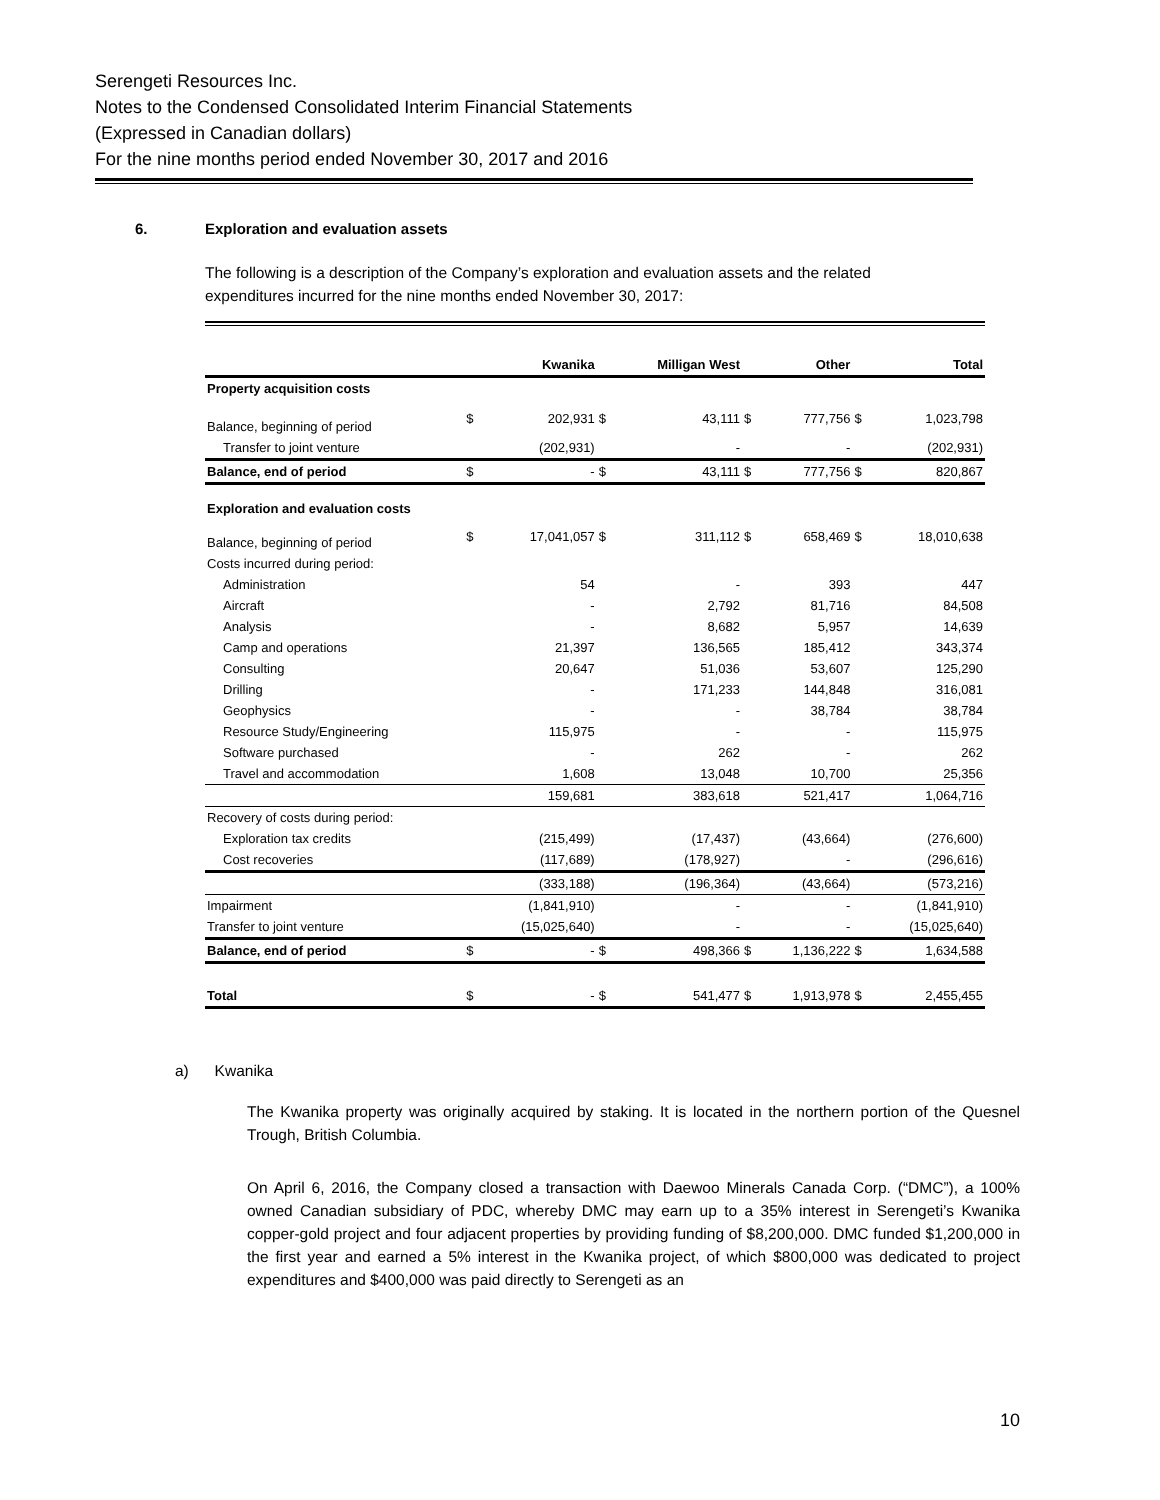Serengeti Resources Inc.
Notes to the Condensed Consolidated Interim Financial Statements
(Expressed in Canadian dollars)
For the nine months period ended November 30, 2017 and 2016
6. Exploration and evaluation assets
The following is a description of the Company’s exploration and evaluation assets and the related expenditures incurred for the nine months ended November 30, 2017:
| | | Kwanika | | Milligan West | | Other | | Total |
| --- | --- | --- | --- | --- | --- | --- | --- | --- |
| Property acquisition costs | | | | | | | | |
| Balance, beginning of period | $ | 202,931 | $ | 43,111 | $ | 777,756 | $ | 1,023,798 |
| Transfer to joint venture | | (202,931) | | - | | - | | (202,931) |
| Balance, end of period | $ | - | $ | 43,111 | $ | 777,756 | $ | 820,867 |
| Exploration and evaluation costs | | | | | | | | |
| Balance, beginning of period | $ | 17,041,057 | $ | 311,112 | $ | 658,469 | $ | 18,010,638 |
| Costs incurred during period: | | | | | | | | |
| Administration | | 54 | | - | | 393 | | 447 |
| Aircraft | | - | | 2,792 | | 81,716 | | 84,508 |
| Analysis | | - | | 8,682 | | 5,957 | | 14,639 |
| Camp and operations | | 21,397 | | 136,565 | | 185,412 | | 343,374 |
| Consulting | | 20,647 | | 51,036 | | 53,607 | | 125,290 |
| Drilling | | - | | 171,233 | | 144,848 | | 316,081 |
| Geophysics | | - | | - | | 38,784 | | 38,784 |
| Resource Study/Engineering | | 115,975 | | - | | - | | 115,975 |
| Software purchased | | - | | 262 | | - | | 262 |
| Travel and accommodation | | 1,608 | | 13,048 | | 10,700 | | 25,356 |
| | | 159,681 | | 383,618 | | 521,417 | | 1,064,716 |
| Recovery of costs during period: | | | | | | | | |
| Exploration tax credits | | (215,499) | | (17,437) | | (43,664) | | (276,600) |
| Cost recoveries | | (117,689) | | (178,927) | | - | | (296,616) |
| | | (333,188) | | (196,364) | | (43,664) | | (573,216) |
| Impairment | | (1,841,910) | | - | | - | | (1,841,910) |
| Transfer to joint venture | | (15,025,640) | | - | | - | | (15,025,640) |
| Balance, end of period | $ | - | $ | 498,366 | $ | 1,136,222 | $ | 1,634,588 |
| Total | $ | - | $ | 541,477 | $ | 1,913,978 | $ | 2,455,455 |
a) Kwanika
The Kwanika property was originally acquired by staking. It is located in the northern portion of the Quesnel Trough, British Columbia.
On April 6, 2016, the Company closed a transaction with Daewoo Minerals Canada Corp. (“DMC”), a 100% owned Canadian subsidiary of PDC, whereby DMC may earn up to a 35% interest in Serengeti’s Kwanika copper-gold project and four adjacent properties by providing funding of $8,200,000. DMC funded $1,200,000 in the first year and earned a 5% interest in the Kwanika project, of which $800,000 was dedicated to project expenditures and $400,000 was paid directly to Serengeti as an
10